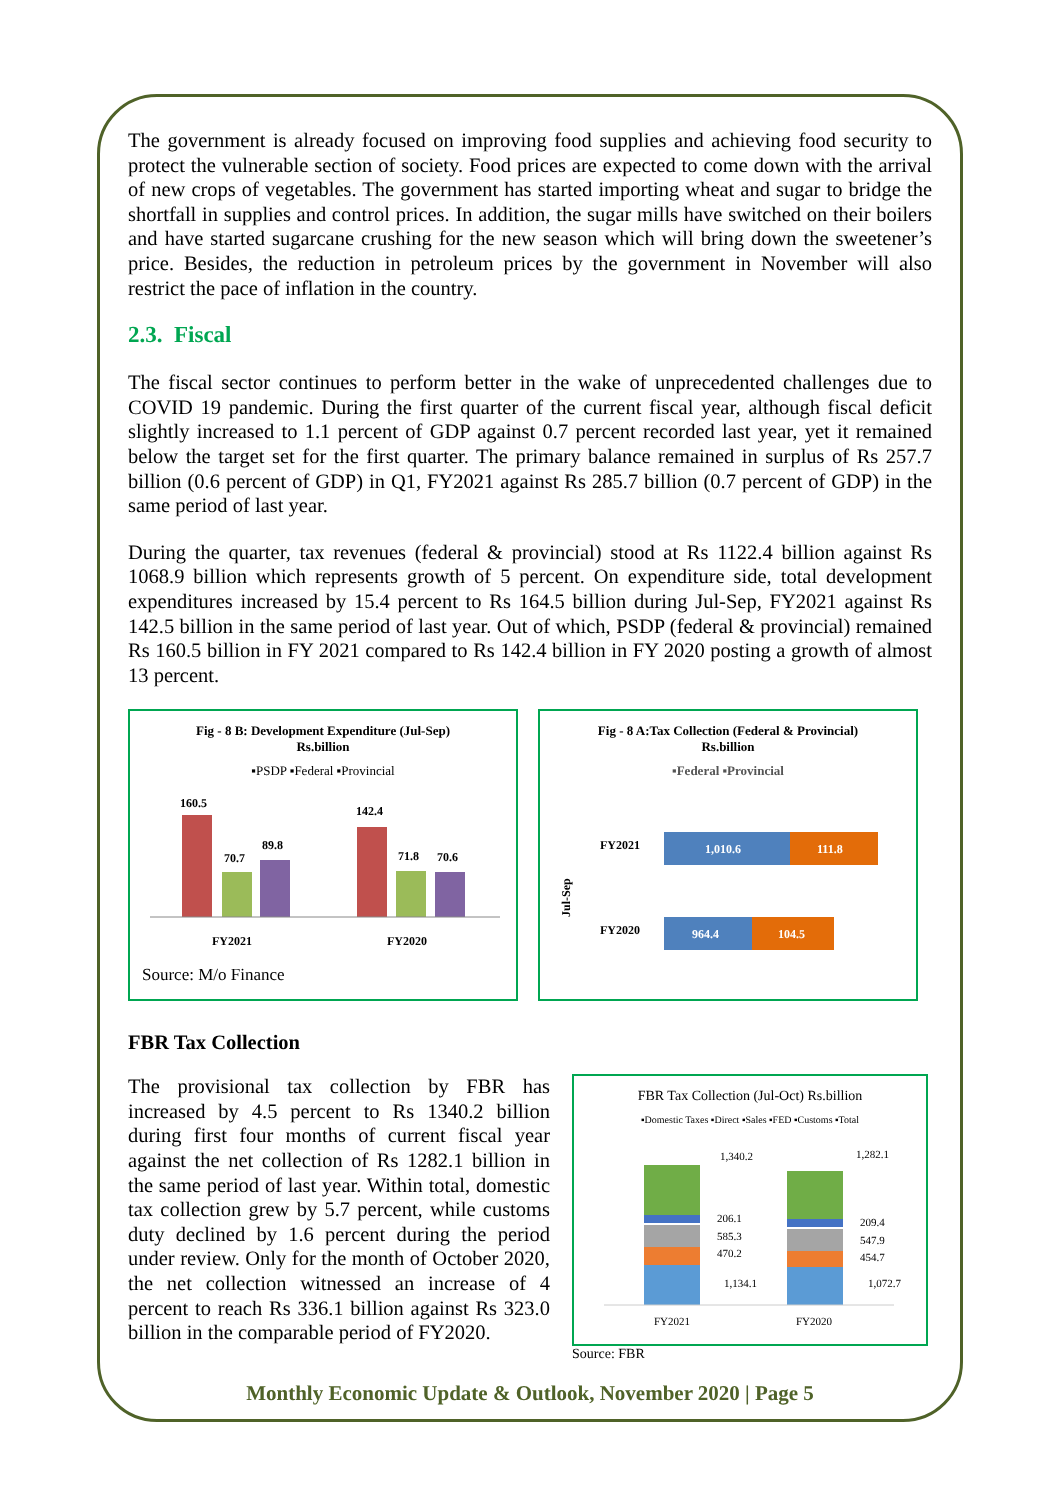The government is already focused on improving food supplies and achieving food security to protect the vulnerable section of society. Food prices are expected to come down with the arrival of new crops of vegetables. The government has started importing wheat and sugar to bridge the shortfall in supplies and control prices. In addition, the sugar mills have switched on their boilers and have started sugarcane crushing for the new season which will bring down the sweetener’s price. Besides, the reduction in petroleum prices by the government in November will also restrict the pace of inflation in the country.
2.3. Fiscal
The fiscal sector continues to perform better in the wake of unprecedented challenges due to COVID 19 pandemic. During the first quarter of the current fiscal year, although fiscal deficit slightly increased to 1.1 percent of GDP against 0.7 percent recorded last year, yet it remained below the target set for the first quarter. The primary balance remained in surplus of Rs 257.7 billion (0.6 percent of GDP) in Q1, FY2021 against Rs 285.7 billion (0.7 percent of GDP) in the same period of last year.
During the quarter, tax revenues (federal & provincial) stood at Rs 1122.4 billion against Rs 1068.9 billion which represents growth of 5 percent. On expenditure side, total development expenditures increased by 15.4 percent to Rs 164.5 billion during Jul-Sep, FY2021 against Rs 142.5 billion in the same period of last year. Out of which, PSDP (federal & provincial) remained Rs 160.5 billion in FY 2021 compared to Rs 142.4 billion in FY 2020 posting a growth of almost 13 percent.
Fig - 8 B: Development Expenditure (Jul-Sep)
Rs.billion
▪PSDP ▪Federal ▪Provincial
160.5
70.7
89.8
142.4
71.8
70.6
FY2021
FY2020
Source: M/o Finance
Fig - 8 A:Tax Collection (Federal & Provincial)
Rs.billion
▪Federal ▪Provincial
Jul-Sep
FY2021
1,010.6
111.8
FY2020
964.4
104.5
FBR Tax Collection
The provisional tax collection by FBR has increased by 4.5 percent to Rs 1340.2 billion during first four months of current fiscal year against the net collection of Rs 1282.1 billion in the same period of last year. Within total, domestic tax collection grew by 5.7 percent, while customs duty declined by 1.6 percent during the period under review. Only for the month of October 2020, the net collection witnessed an increase of 4 percent to reach Rs 336.1 billion against Rs 323.0 billion in the comparable period of FY2020.
FBR Tax Collection (Jul-Oct) Rs.billion
▪Domestic Taxes ▪Direct ▪Sales ▪FED ▪Customs ▪Total
1,340.2
1,282.1
206.1
209.4
585.3
547.9
470.2
454.7
1,134.1
1,072.7
FY2021
FY2020
Source: FBR
Monthly Economic Update & Outlook, November 2020 | Page 5